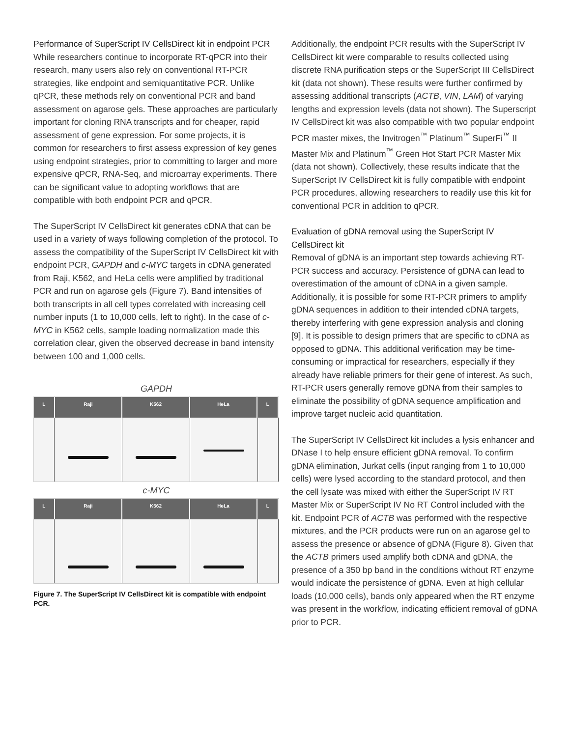Performance of SuperScript IV CellsDirect kit in endpoint PCR
While researchers continue to incorporate RT-qPCR into their research, many users also rely on conventional RT-PCR strategies, like endpoint and semiquantitative PCR. Unlike qPCR, these methods rely on conventional PCR and band assessment on agarose gels. These approaches are particularly important for cloning RNA transcripts and for cheaper, rapid assessment of gene expression. For some projects, it is common for researchers to first assess expression of key genes using endpoint strategies, prior to committing to larger and more expensive qPCR, RNA-Seq, and microarray experiments. There can be significant value to adopting workflows that are compatible with both endpoint PCR and qPCR.
The SuperScript IV CellsDirect kit generates cDNA that can be used in a variety of ways following completion of the protocol. To assess the compatibility of the SuperScript IV CellsDirect kit with endpoint PCR, GAPDH and c-MYC targets in cDNA generated from Raji, K562, and HeLa cells were amplified by traditional PCR and run on agarose gels (Figure 7). Band intensities of both transcripts in all cell types correlated with increasing cell number inputs (1 to 10,000 cells, left to right). In the case of c-MYC in K562 cells, sample loading normalization made this correlation clear, given the observed decrease in band intensity between 100 and 1,000 cells.
GAPDH
L Raji K562 HeLa L
c-MYC
L Raji K562 HeLa L
Figure 7. The SuperScript IV CellsDirect kit is compatible with endpoint PCR.
Additionally, the endpoint PCR results with the SuperScript IV CellsDirect kit were comparable to results collected using discrete RNA purification steps or the SuperScript III CellsDirect kit (data not shown). These results were further confirmed by assessing additional transcripts (ACTB, VIN, LAM) of varying lengths and expression levels (data not shown). The Superscript IV CellsDirect kit was also compatible with two popular endpoint PCR master mixes, the Invitrogen<sup>™</sup> Platinum<sup>™</sup> SuperFi<sup>™</sup> II Master Mix and Platinum<sup>™</sup> Green Hot Start PCR Master Mix (data not shown). Collectively, these results indicate that the SuperScript IV CellsDirect kit is fully compatible with endpoint PCR procedures, allowing researchers to readily use this kit for conventional PCR in addition to qPCR.
Evaluation of gDNA removal using the SuperScript IV CellsDirect kit
Removal of gDNA is an important step towards achieving RT-PCR success and accuracy. Persistence of gDNA can lead to overestimation of the amount of cDNA in a given sample. Additionally, it is possible for some RT-PCR primers to amplify gDNA sequences in addition to their intended cDNA targets, thereby interfering with gene expression analysis and cloning [9]. It is possible to design primers that are specific to cDNA as opposed to gDNA. This additional verification may be time-consuming or impractical for researchers, especially if they already have reliable primers for their gene of interest. As such, RT-PCR users generally remove gDNA from their samples to eliminate the possibility of gDNA sequence amplification and improve target nucleic acid quantitation.
The SuperScript IV CellsDirect kit includes a lysis enhancer and DNase I to help ensure efficient gDNA removal. To confirm gDNA elimination, Jurkat cells (input ranging from 1 to 10,000 cells) were lysed according to the standard protocol, and then the cell lysate was mixed with either the SuperScript IV RT Master Mix or SuperScript IV No RT Control included with the kit. Endpoint PCR of ACTB was performed with the respective mixtures, and the PCR products were run on an agarose gel to assess the presence or absence of gDNA (Figure 8). Given that the ACTB primers used amplify both cDNA and gDNA, the presence of a 350 bp band in the conditions without RT enzyme would indicate the persistence of gDNA. Even at high cellular loads (10,000 cells), bands only appeared when the RT enzyme was present in the workflow, indicating efficient removal of gDNA prior to PCR.